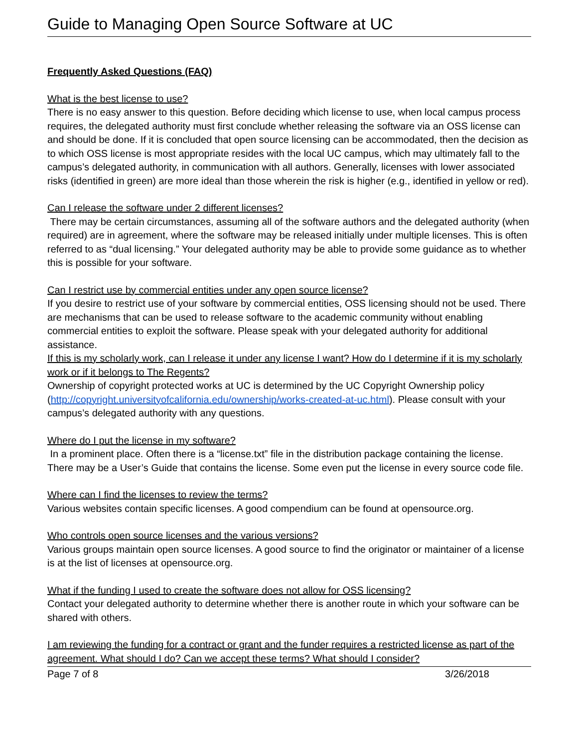Guide to Managing Open Source Software at UC
Frequently Asked Questions (FAQ)
What is the best license to use?
There is no easy answer to this question. Before deciding which license to use, when local campus process requires, the delegated authority must first conclude whether releasing the software via an OSS license can and should be done. If it is concluded that open source licensing can be accommodated, then the decision as to which OSS license is most appropriate resides with the local UC campus, which may ultimately fall to the campus’s delegated authority, in communication with all authors. Generally, licenses with lower associated risks (identified in green) are more ideal than those wherein the risk is higher (e.g., identified in yellow or red).
Can I release the software under 2 different licenses?
There may be certain circumstances, assuming all of the software authors and the delegated authority (when required) are in agreement, where the software may be released initially under multiple licenses. This is often referred to as “dual licensing.” Your delegated authority may be able to provide some guidance as to whether this is possible for your software.
Can I restrict use by commercial entities under any open source license?
If you desire to restrict use of your software by commercial entities, OSS licensing should not be used. There are mechanisms that can be used to release software to the academic community without enabling commercial entities to exploit the software. Please speak with your delegated authority for additional assistance.
If this is my scholarly work, can I release it under any license I want? How do I determine if it is my scholarly work or if it belongs to The Regents?
Ownership of copyright protected works at UC is determined by the UC Copyright Ownership policy (http://copyright.universityofcalifornia.edu/ownership/works-created-at-uc.html). Please consult with your campus’s delegated authority with any questions.
Where do I put the license in my software?
In a prominent place. Often there is a “license.txt” file in the distribution package containing the license. There may be a User’s Guide that contains the license. Some even put the license in every source code file.
Where can I find the licenses to review the terms?
Various websites contain specific licenses. A good compendium can be found at opensource.org.
Who controls open source licenses and the various versions?
Various groups maintain open source licenses. A good source to find the originator or maintainer of a license is at the list of licenses at opensource.org.
What if the funding I used to create the software does not allow for OSS licensing?
Contact your delegated authority to determine whether there is another route in which your software can be shared with others.
I am reviewing the funding for a contract or grant and the funder requires a restricted license as part of the agreement. What should I do? Can we accept these terms? What should I consider?
Page 7 of 8 3/26/2018